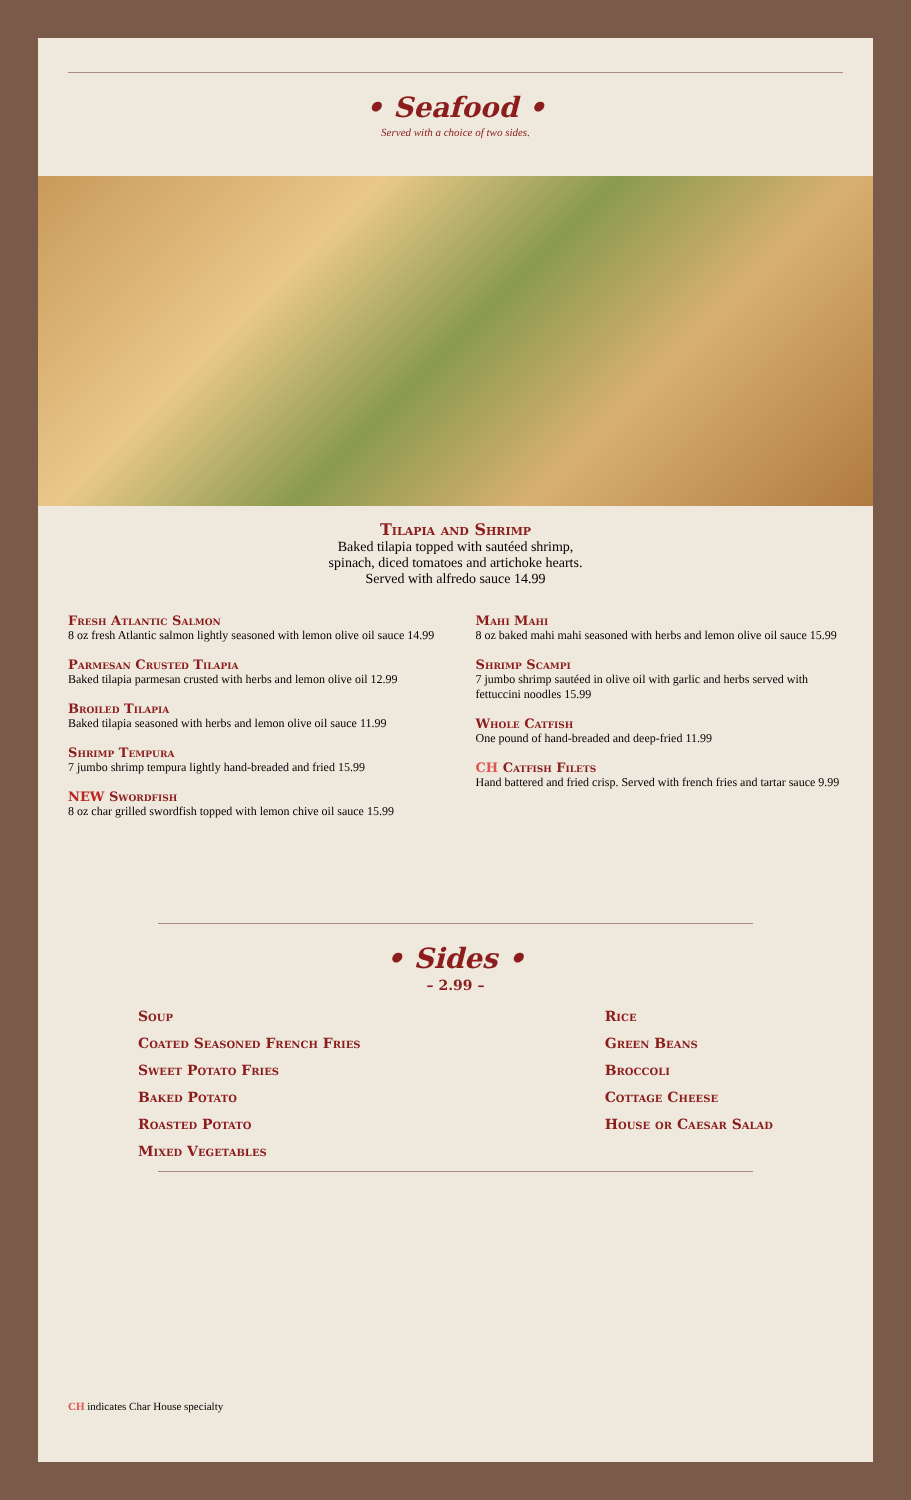• Seafood •
Served with a choice of two sides.
Tilapia and Shrimp
Baked tilapia topped with sautéed shrimp,
spinach, diced tomatoes and artichoke hearts.
Served with alfredo sauce 14.99
Fresh Atlantic Salmon
8 oz fresh Atlantic salmon lightly seasoned with lemon olive oil sauce 14.99
Parmesan Crusted Tilapia
Baked tilapia parmesan crusted with herbs and lemon olive oil 12.99
Broiled Tilapia
Baked tilapia seasoned with herbs and lemon olive oil sauce 11.99
Shrimp Tempura
7 jumbo shrimp tempura lightly hand-breaded and fried 15.99
NEW Swordfish
8 oz char grilled swordfish topped with lemon chive oil sauce 15.99
Mahi Mahi
8 oz baked mahi mahi seasoned with herbs and lemon olive oil sauce 15.99
Shrimp Scampi
7 jumbo shrimp sautéed in olive oil with garlic and herbs served with fettuccini noodles 15.99
Whole Catfish
One pound of hand-breaded and deep-fried 11.99
CH Catfish Filets
Hand battered and fried crisp. Served with french fries and tartar sauce 9.99
• Sides •
– 2.99 –
Soup
Coated Seasoned French Fries
Sweet Potato Fries
Baked Potato
Roasted Potato
Mixed Vegetables
Rice
Green Beans
Broccoli
Cottage Cheese
House or Caesar Salad
CH indicates Char House specialty